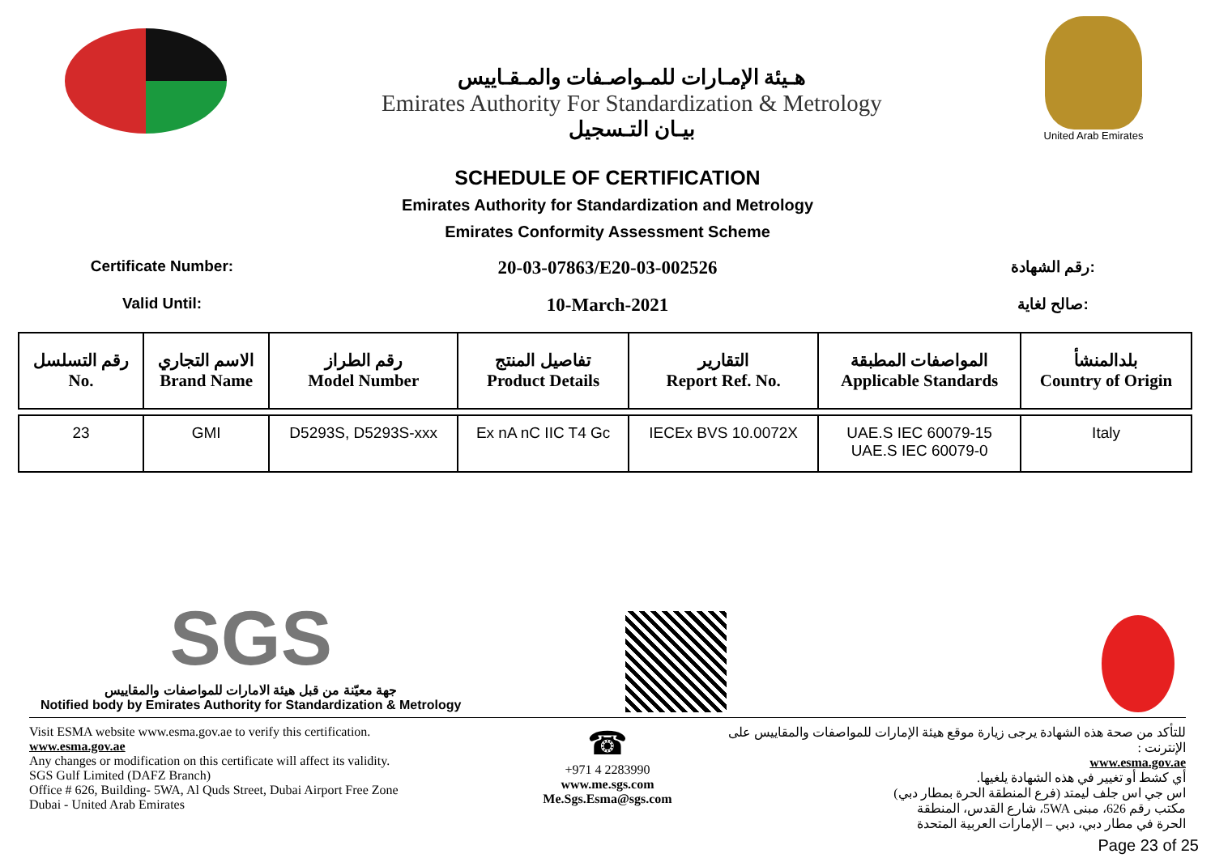هـيئة الإمـارات للمـواصـفات والمـقـاييس
Emirates Authority For Standardization & Metrology
بيـان التـسجيل
United Arab Emirates
SCHEDULE OF CERTIFICATION
Emirates Authority for Standardization and Metrology
Emirates Conformity Assessment Scheme
Certificate Number:
20-03-07863/E20-03-002526
رقم الشهادة:
Valid Until:
10-March-2021
صالح لغاية:
| رقم التسلسل No. | الاسم التجاري Brand Name | رقم الطراز Model Number | تفاصيل المنتج Product Details | التقارير Report Ref. No. | المواصفات المطبقة Applicable Standards | بلدالمنشأ Country of Origin |
| --- | --- | --- | --- | --- | --- | --- |
| 23 | GMI | D5293S, D5293S-xxx | Ex nA nC IIC T4 Gc | IECEx BVS 10.0072X | UAE.S IEC 60079-15 UAE.S IEC 60079-0 | Italy |
SGS
جهة معيّنة من قبل هيئة الامارات للمواصفات والمقاييس
Notified body by Emirates Authority for Standardization & Metrology
Visit ESMA website www.esma.gov.ae to verify this certification.
www.esma.gov.ae
Any changes or modification on this certificate will affect its validity.
SGS Gulf Limited (DAFZ Branch)
Office # 626, Building- 5WA, Al Quds Street, Dubai Airport Free Zone
Dubai - United Arab Emirates
☎
+971 4 2283990
www.me.sgs.com
Me.Sgs.Esma@sgs.com
للتأكد من صحة هذه الشهادة يرجى زيارة موقع هيئة الإمارات للمواصفات والمقاييس على الإنترنت :
www.esma.gov.ae
أي كشط أو تغيير في هذه الشهادة يلغيها.
اس جي اس جلف ليمتد (فرع المنطقة الحرة بمطار دبي)
مكتب رقم 626، مبنى 5WA، شارع القدس، المنطقة
الحرة في مطار دبي، دبي – الإمارات العربية المتحدة
Page 23 of 25